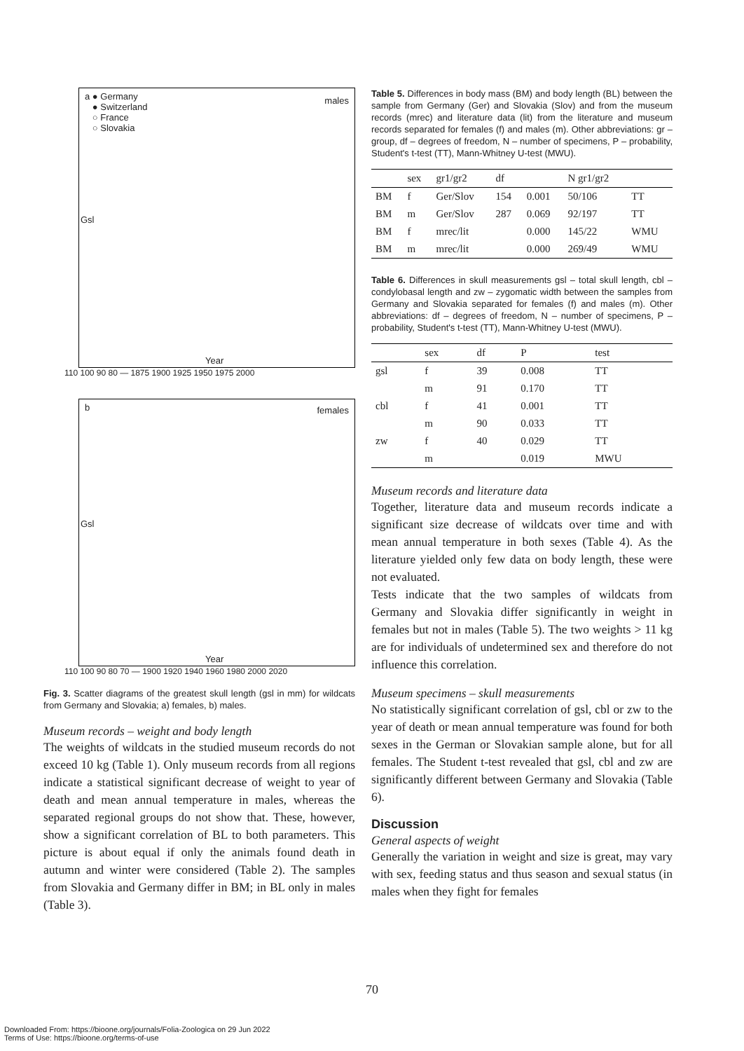a ● Germany
● Switzerland
○ France
○ Slovakia
males
Year
Gsl
110 100 90 80 — 1875 1900 1925 1950 1975 2000
b
females
Year
Gsl
110 100 90 80 70 — 1900 1920 1940 1960 1980 2000 2020
Fig. 3. Scatter diagrams of the greatest skull length (gsl in mm) for wildcats from Germany and Slovakia; a) females, b) males.
Museum records – weight and body length
The weights of wildcats in the studied museum records do not exceed 10 kg (Table 1). Only museum records from all regions indicate a statistical significant decrease of weight to year of death and mean annual temperature in males, whereas the separated regional groups do not show that. These, however, show a significant correlation of BL to both parameters. This picture is about equal if only the animals found death in autumn and winter were considered (Table 2). The samples from Slovakia and Germany differ in BM; in BL only in males (Table 3).
Table 5. Differences in body mass (BM) and body length (BL) between the sample from Germany (Ger) and Slovakia (Slov) and from the museum records (mrec) and literature data (lit) from the literature and museum records separated for females (f) and males (m). Other abbreviations: gr – group, df – degrees of freedom, N – number of specimens, P – probability, Student's t-test (TT), Mann-Whitney U-test (MWU).
| | sex | gr1/gr2 | df | | N gr1/gr2 | |
| --- | --- | --- | --- | --- | --- | --- |
| BM | f | Ger/Slov | 154 | 0.001 | 50/106 | TT |
| BM | m | Ger/Slov | 287 | 0.069 | 92/197 | TT |
| BM | f | mrec/lit | | 0.000 | 145/22 | WMU |
| BM | m | mrec/lit | | 0.000 | 269/49 | WMU |
Table 6. Differences in skull measurements gsl – total skull length, cbl – condylobasal length and zw – zygomatic width between the samples from Germany and Slovakia separated for females (f) and males (m). Other abbreviations: df – degrees of freedom, N – number of specimens, P – probability, Student's t-test (TT), Mann-Whitney U-test (MWU).
| | sex | df | P | test |
| --- | --- | --- | --- | --- |
| gsl | f | 39 | 0.008 | TT |
| | m | 91 | 0.170 | TT |
| cbl | f | 41 | 0.001 | TT |
| | m | 90 | 0.033 | TT |
| zw | f | 40 | 0.029 | TT |
| | m | | 0.019 | MWU |
Museum records and literature data
Together, literature data and museum records indicate a significant size decrease of wildcats over time and with mean annual temperature in both sexes (Table 4). As the literature yielded only few data on body length, these were not evaluated.
Tests indicate that the two samples of wildcats from Germany and Slovakia differ significantly in weight in females but not in males (Table 5). The two weights > 11 kg are for individuals of undetermined sex and therefore do not influence this correlation.
Museum specimens – skull measurements
No statistically significant correlation of gsl, cbl or zw to the year of death or mean annual temperature was found for both sexes in the German or Slovakian sample alone, but for all females. The Student t-test revealed that gsl, cbl and zw are significantly different between Germany and Slovakia (Table 6).
Discussion
General aspects of weight
Generally the variation in weight and size is great, may vary with sex, feeding status and thus season and sexual status (in males when they fight for females
70
Downloaded From: https://bioone.org/journals/Folia-Zoologica on 29 Jun 2022
Terms of Use: https://bioone.org/terms-of-use